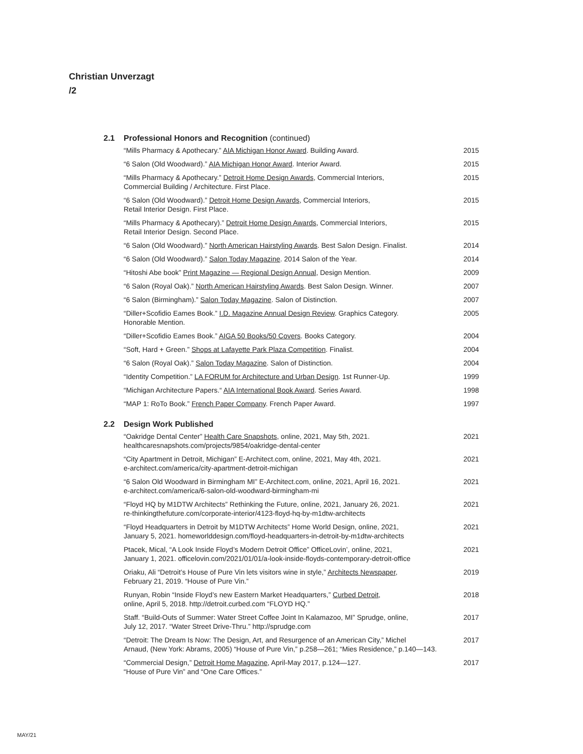Christian Unverzagt
/2
2.1 Professional Honors and Recognition (continued)
| “Mills Pharmacy & Apothecary.” AIA Michigan Honor Award . Building Award. | 2015 |
| “6 Salon (Old Woodward).” AIA Michigan Honor Award . Interior Award. | 2015 |
| “Mills Pharmacy & Apothecary.” Detroit Home Design Awards , Commercial Interiors, Commercial Building / Architecture. First Place. | 2015 |
| “6 Salon (Old Woodward).” Detroit Home Design Awards , Commercial Interiors, Retail Interior Design. First Place. | 2015 |
| “Mills Pharmacy & Apothecary).” Detroit Home Design Awards , Commercial Interiors, Retail Interior Design. Second Place. | 2015 |
| “6 Salon (Old Woodward).” North American Hairstyling Awards . Best Salon Design. Finalist. | 2014 |
| “6 Salon (Old Woodward).” Salon Today Magazine . 2014 Salon of the Year. | 2014 |
| “Hitoshi Abe book” Print Magazine — Regional Design Annual , Design Mention. | 2009 |
| “6 Salon (Royal Oak).” North American Hairstyling Awards . Best Salon Design. Winner. | 2007 |
| “6 Salon (Birmingham).” Salon Today Magazine . Salon of Distinction. | 2007 |
| “Diller+Scofidio Eames Book.” I.D. Magazine Annual Design Review . Graphics Category. Honorable Mention. | 2005 |
| “Diller+Scofidio Eames Book.” AIGA 50 Books/50 Covers . Books Category. | 2004 |
| “Soft, Hard + Green.” Shops at Lafayette Park Plaza Competition . Finalist. | 2004 |
| “6 Salon (Royal Oak).” Salon Today Magazine . Salon of Distinction. | 2004 |
| “Identity Competition.” LA FORUM for Architecture and Urban Design . 1st Runner-Up. | 1999 |
| “Michigan Architecture Papers.“ AIA International Book Award . Series Award. | 1998 |
| “MAP 1: RoTo Book.” French Paper Company . French Paper Award. | 1997 |
2.2 Design Work Published
| “Oakridge Dental Center” Health Care Snapshots , online, 2021, May 5th, 2021. healthcaresnapshots.com/projects/9854/oakridge-dental-center | 2021 |
| “City Apartment in Detroit, Michigan” E-Architect.com, online, 2021, May 4th, 2021. e-architect.com/america/city-apartment-detroit-michigan | 2021 |
| “6 Salon Old Woodward in Birmingham MI” E-Architect.com, online, 2021, April 16, 2021. e-architect.com/america/6-salon-old-woodward-birmingham-mi | 2021 |
| “Floyd HQ by M1DTW Architects” Rethinking the Future, online, 2021, January 26, 2021. re-thinkingthefuture.com/corporate-interior/4123-floyd-hq-by-m1dtw-architects | 2021 |
| “Floyd Headquarters in Detroit by M1DTW Architects” Home World Design, online, 2021, January 5, 2021. homeworlddesign.com/floyd-headquarters-in-detroit-by-m1dtw-architects | 2021 |
| Ptacek, Mical, “A Look Inside Floyd’s Modern Detroit Office” OfficeLovin’, online, 2021, January 1, 2021. officelovin.com/2021/01/01/a-look-inside-floyds-contemporary-detroit-office | 2021 |
| Oriaku, Ali “Detroit’s House of Pure Vin lets visitors wine in style,” Architects Newspaper , February 21, 2019. “House of Pure Vin.” | 2019 |
| Runyan, Robin “Inside Floyd’s new Eastern Market Headquarters,” Curbed Detroit , online, April 5, 2018. http://detroit.curbed.com “FLOYD HQ.” | 2018 |
| Staff. “Build-Outs of Summer: Water Street Coffee Joint In Kalamazoo, MI” Sprudge, online, July 12, 2017. “Water Street Drive-Thru.” http://sprudge.com | 2017 |
| “Detroit: The Dream Is Now: The Design, Art, and Resurgence of an American City,” Michel Arnaud, (New York: Abrams, 2005) “House of Pure Vin,” p.258—261; “Mies Residence,” p.140—143. | 2017 |
| “Commercial Design,” Detroit Home Magazine , April-May 2017, p.124—127. “House of Pure Vin” and “One Care Offices.” | 2017 |
MAY/21